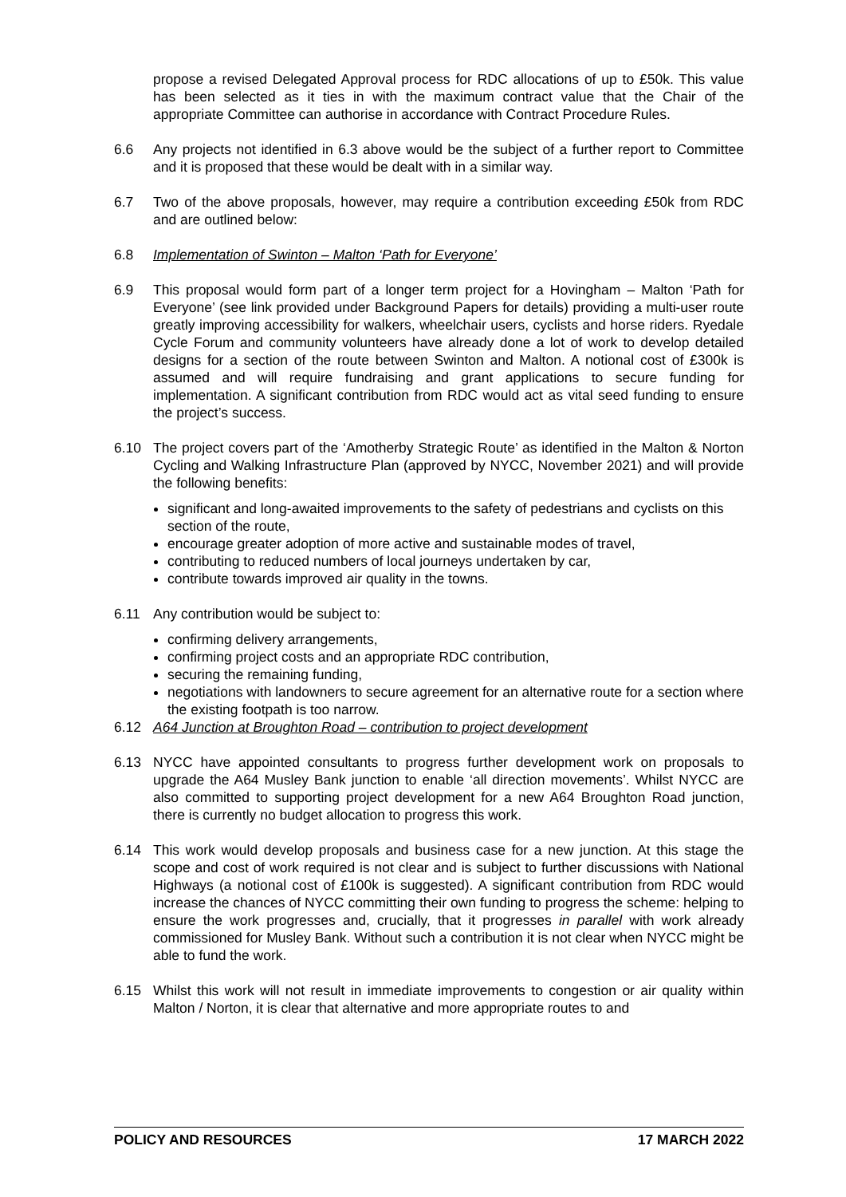propose a revised Delegated Approval process for RDC allocations of up to £50k. This value has been selected as it ties in with the maximum contract value that the Chair of the appropriate Committee can authorise in accordance with Contract Procedure Rules.
6.6 Any projects not identified in 6.3 above would be the subject of a further report to Committee and it is proposed that these would be dealt with in a similar way.
6.7 Two of the above proposals, however, may require a contribution exceeding £50k from RDC and are outlined below:
6.8 Implementation of Swinton – Malton ‘Path for Everyone’
6.9 This proposal would form part of a longer term project for a Hovingham – Malton ‘Path for Everyone’ (see link provided under Background Papers for details) providing a multi-user route greatly improving accessibility for walkers, wheelchair users, cyclists and horse riders. Ryedale Cycle Forum and community volunteers have already done a lot of work to develop detailed designs for a section of the route between Swinton and Malton. A notional cost of £300k is assumed and will require fundraising and grant applications to secure funding for implementation. A significant contribution from RDC would act as vital seed funding to ensure the project’s success.
6.10 The project covers part of the ‘Amotherby Strategic Route’ as identified in the Malton & Norton Cycling and Walking Infrastructure Plan (approved by NYCC, November 2021) and will provide the following benefits:
significant and long-awaited improvements to the safety of pedestrians and cyclists on this section of the route,
encourage greater adoption of more active and sustainable modes of travel,
contributing to reduced numbers of local journeys undertaken by car,
contribute towards improved air quality in the towns.
6.11 Any contribution would be subject to:
confirming delivery arrangements,
confirming project costs and an appropriate RDC contribution,
securing the remaining funding,
negotiations with landowners to secure agreement for an alternative route for a section where the existing footpath is too narrow.
6.12 A64 Junction at Broughton Road – contribution to project development
6.13 NYCC have appointed consultants to progress further development work on proposals to upgrade the A64 Musley Bank junction to enable ‘all direction movements’. Whilst NYCC are also committed to supporting project development for a new A64 Broughton Road junction, there is currently no budget allocation to progress this work.
6.14 This work would develop proposals and business case for a new junction. At this stage the scope and cost of work required is not clear and is subject to further discussions with National Highways (a notional cost of £100k is suggested). A significant contribution from RDC would increase the chances of NYCC committing their own funding to progress the scheme: helping to ensure the work progresses and, crucially, that it progresses in parallel with work already commissioned for Musley Bank. Without such a contribution it is not clear when NYCC might be able to fund the work.
6.15 Whilst this work will not result in immediate improvements to congestion or air quality within Malton / Norton, it is clear that alternative and more appropriate routes to and
POLICY AND RESOURCES 17 MARCH 2022